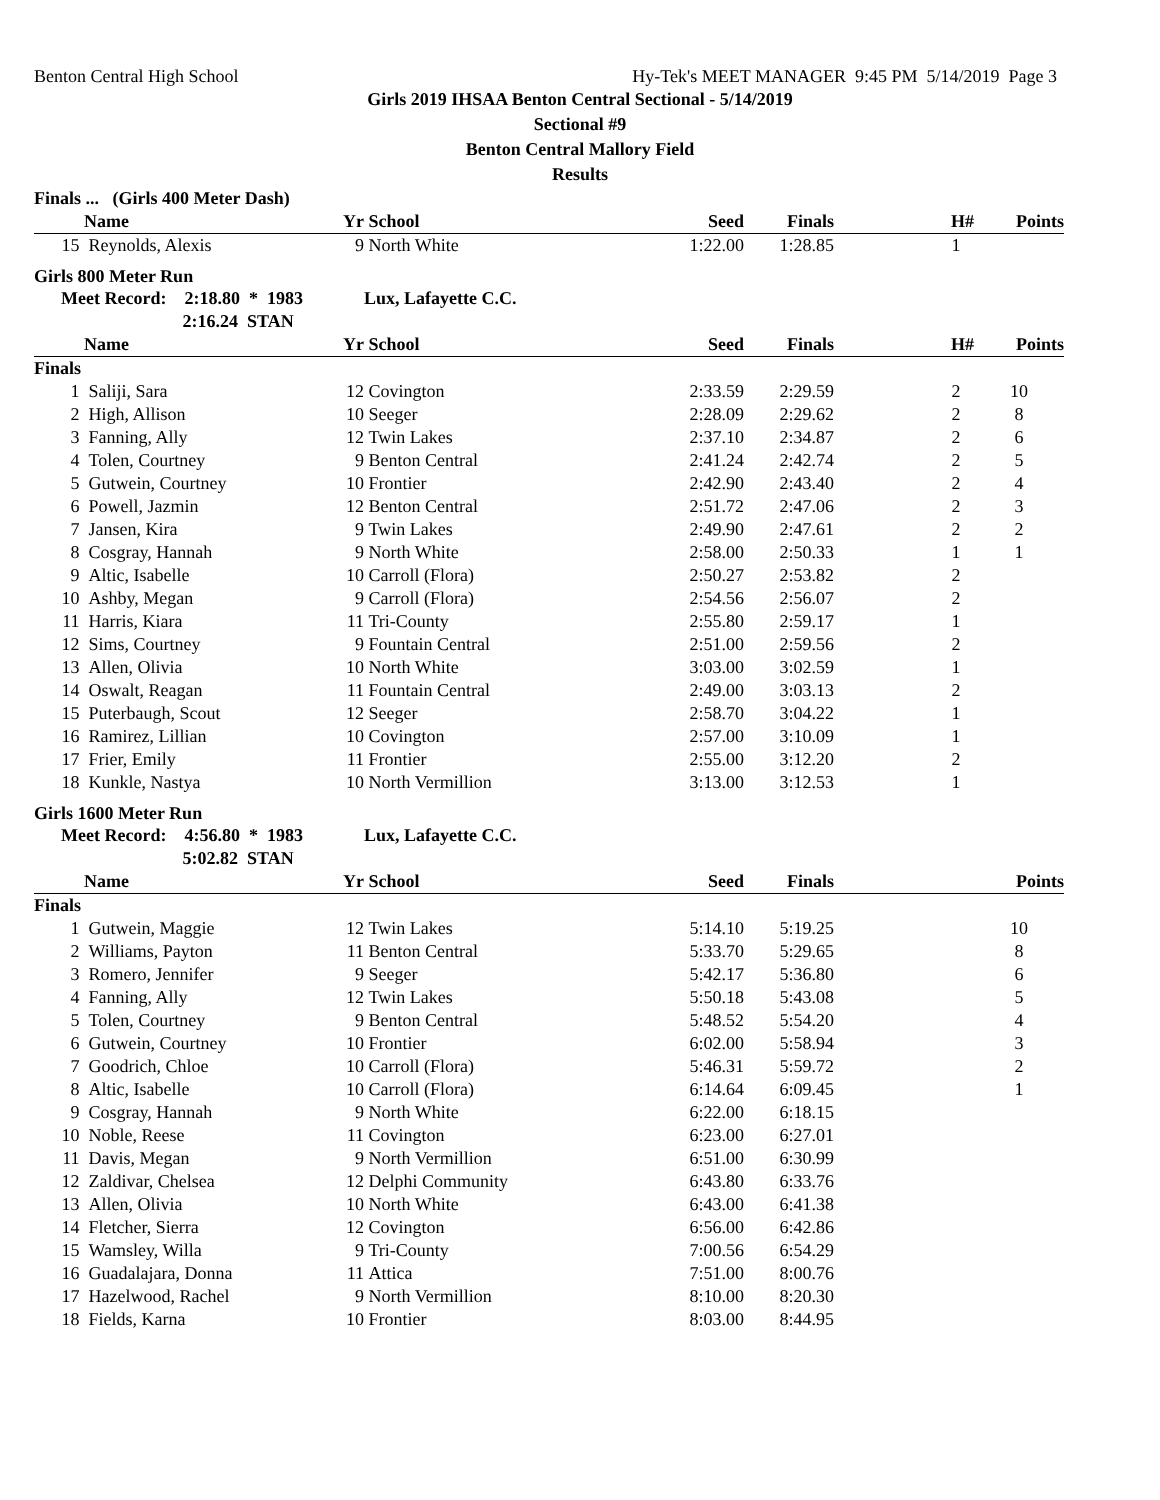Benton Central High School Hy-Tek's MEET MANAGER 9:45 PM 5/14/2019 Page 3
Girls 2019 IHSAA Benton Central Sectional - 5/14/2019
Sectional #9
Benton Central Mallory Field
Results
| Finals ... (Girls 400 Meter Dash) | | | | | | | |
| | Name | Yr | School | Seed | Finals | H# | Points |
| 15 | Reynolds, Alexis | 9 | North White | 1:22.00 | 1:28.85 | 1 | |
| Girls 800 Meter Run | | | | | | | |
| Meet Record: 2:18.80 * 1983 | | | Lux, Lafayette C.C. | | | | |
| 2:16.24 STAN | | | | | | | |
| | Name | Yr | School | Seed | Finals | H# | Points |
| Finals | | | | | | | |
| 1 | Saliji, Sara | 12 | Covington | 2:33.59 | 2:29.59 | 2 | 10 |
| 2 | High, Allison | 10 | Seeger | 2:28.09 | 2:29.62 | 2 | 8 |
| 3 | Fanning, Ally | 12 | Twin Lakes | 2:37.10 | 2:34.87 | 2 | 6 |
| 4 | Tolen, Courtney | 9 | Benton Central | 2:41.24 | 2:42.74 | 2 | 5 |
| 5 | Gutwein, Courtney | 10 | Frontier | 2:42.90 | 2:43.40 | 2 | 4 |
| 6 | Powell, Jazmin | 12 | Benton Central | 2:51.72 | 2:47.06 | 2 | 3 |
| 7 | Jansen, Kira | 9 | Twin Lakes | 2:49.90 | 2:47.61 | 2 | 2 |
| 8 | Cosgray, Hannah | 9 | North White | 2:58.00 | 2:50.33 | 1 | 1 |
| 9 | Altic, Isabelle | 10 | Carroll (Flora) | 2:50.27 | 2:53.82 | 2 | |
| 10 | Ashby, Megan | 9 | Carroll (Flora) | 2:54.56 | 2:56.07 | 2 | |
| 11 | Harris, Kiara | 11 | Tri-County | 2:55.80 | 2:59.17 | 1 | |
| 12 | Sims, Courtney | 9 | Fountain Central | 2:51.00 | 2:59.56 | 2 | |
| 13 | Allen, Olivia | 10 | North White | 3:03.00 | 3:02.59 | 1 | |
| 14 | Oswalt, Reagan | 11 | Fountain Central | 2:49.00 | 3:03.13 | 2 | |
| 15 | Puterbaugh, Scout | 12 | Seeger | 2:58.70 | 3:04.22 | 1 | |
| 16 | Ramirez, Lillian | 10 | Covington | 2:57.00 | 3:10.09 | 1 | |
| 17 | Frier, Emily | 11 | Frontier | 2:55.00 | 3:12.20 | 2 | |
| 18 | Kunkle, Nastya | 10 | North Vermillion | 3:13.00 | 3:12.53 | 1 | |
| Girls 1600 Meter Run | | | | | | | |
| Meet Record: 4:56.80 * 1983 | | | Lux, Lafayette C.C. | | | | |
| 5:02.82 STAN | | | | | | | |
| | Name | Yr | School | Seed | Finals | | Points |
| Finals | | | | | | | |
| 1 | Gutwein, Maggie | 12 | Twin Lakes | 5:14.10 | 5:19.25 | | 10 |
| 2 | Williams, Payton | 11 | Benton Central | 5:33.70 | 5:29.65 | | 8 |
| 3 | Romero, Jennifer | 9 | Seeger | 5:42.17 | 5:36.80 | | 6 |
| 4 | Fanning, Ally | 12 | Twin Lakes | 5:50.18 | 5:43.08 | | 5 |
| 5 | Tolen, Courtney | 9 | Benton Central | 5:48.52 | 5:54.20 | | 4 |
| 6 | Gutwein, Courtney | 10 | Frontier | 6:02.00 | 5:58.94 | | 3 |
| 7 | Goodrich, Chloe | 10 | Carroll (Flora) | 5:46.31 | 5:59.72 | | 2 |
| 8 | Altic, Isabelle | 10 | Carroll (Flora) | 6:14.64 | 6:09.45 | | 1 |
| 9 | Cosgray, Hannah | 9 | North White | 6:22.00 | 6:18.15 | | |
| 10 | Noble, Reese | 11 | Covington | 6:23.00 | 6:27.01 | | |
| 11 | Davis, Megan | 9 | North Vermillion | 6:51.00 | 6:30.99 | | |
| 12 | Zaldivar, Chelsea | 12 | Delphi Community | 6:43.80 | 6:33.76 | | |
| 13 | Allen, Olivia | 10 | North White | 6:43.00 | 6:41.38 | | |
| 14 | Fletcher, Sierra | 12 | Covington | 6:56.00 | 6:42.86 | | |
| 15 | Wamsley, Willa | 9 | Tri-County | 7:00.56 | 6:54.29 | | |
| 16 | Guadalajara, Donna | 11 | Attica | 7:51.00 | 8:00.76 | | |
| 17 | Hazelwood, Rachel | 9 | North Vermillion | 8:10.00 | 8:20.30 | | |
| 18 | Fields, Karna | 10 | Frontier | 8:03.00 | 8:44.95 | | |